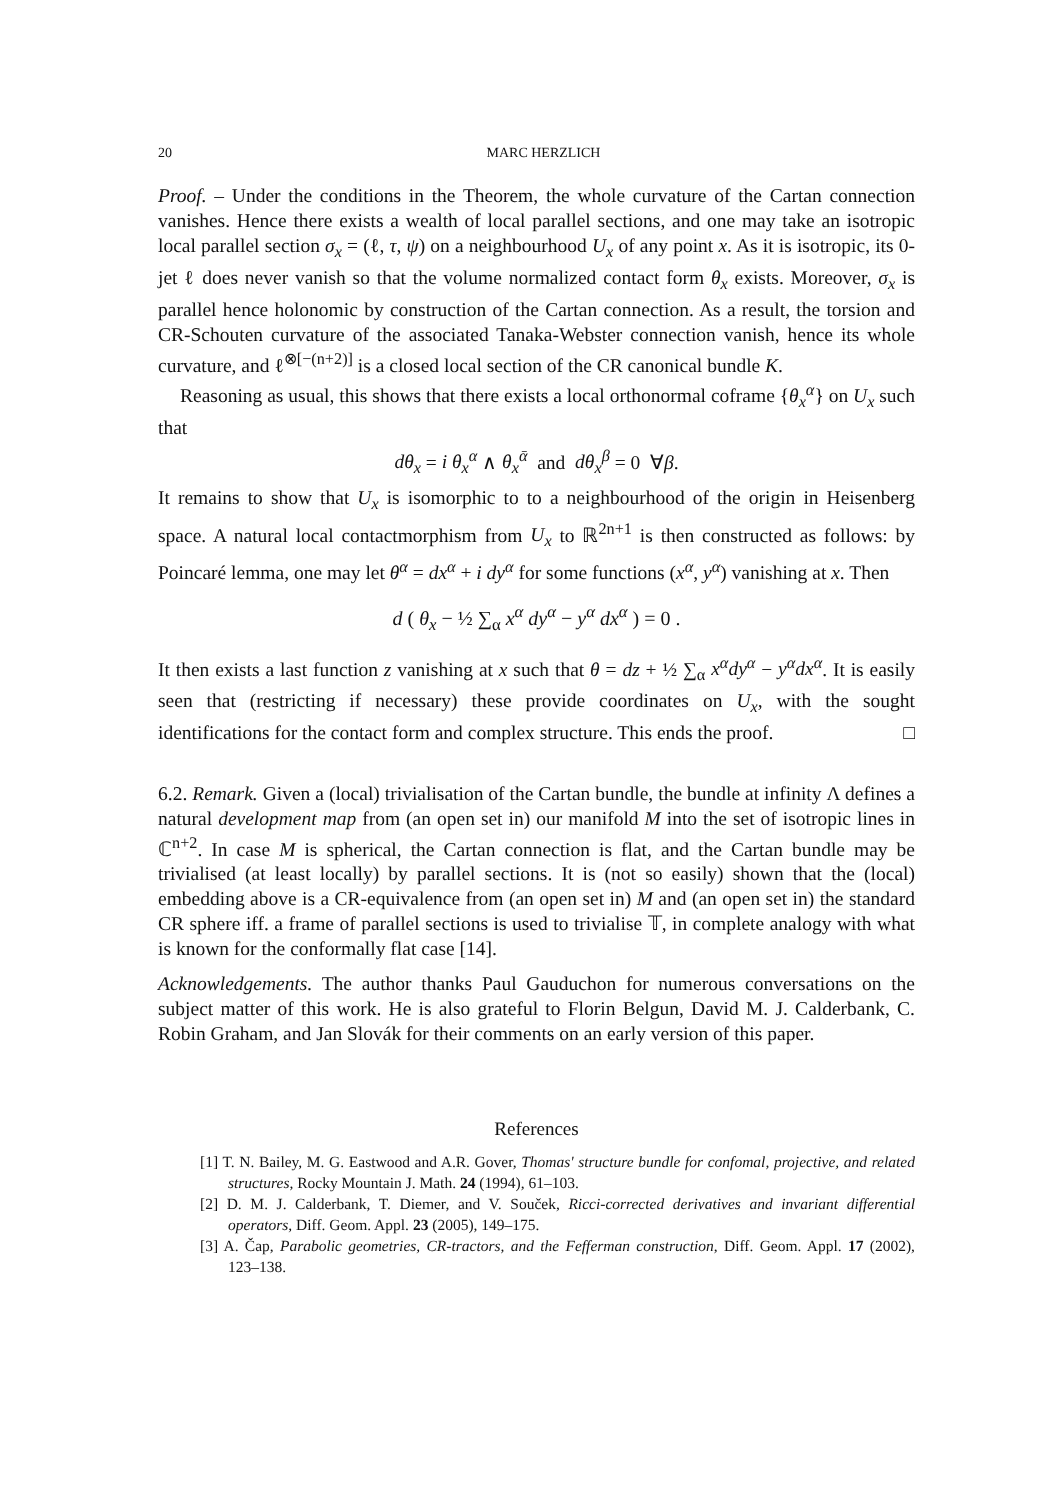20 MARC HERZLICH
Proof. – Under the conditions in the Theorem, the whole curvature of the Cartan connection vanishes. Hence there exists a wealth of local parallel sections, and one may take an isotropic local parallel section σ<sub>x</sub> = (ℓ, τ, ψ) on a neighbourhood U<sub>x</sub> of any point x. As it is isotropic, its 0-jet ℓ does never vanish so that the volume normalized contact form θ<sub>x</sub> exists. Moreover, σ<sub>x</sub> is parallel hence holonomic by construction of the Cartan connection. As a result, the torsion and CR-Schouten curvature of the associated Tanaka-Webster connection vanish, hence its whole curvature, and ℓ<sup>⊗[−(n+2)]</sup> is a closed local section of the CR canonical bundle K.
Reasoning as usual, this shows that there exists a local orthonormal coframe {θ<sub>x</sub><sup>α</sup>} on U<sub>x</sub> such that
dθ<sub>x</sub> = i θ<sub>x</sub><sup>α</sup> ∧ θ<sub>x</sub><sup>ᾱ</sup> and dθ<sub>x</sub><sup>β</sup> = 0 ∀β.
It remains to show that U<sub>x</sub> is isomorphic to to a neighbourhood of the origin in Heisenberg space. A natural local contactmorphism from U<sub>x</sub> to ℝ<sup>2n+1</sup> is then constructed as follows: by Poincaré lemma, one may let θ<sup>α</sup> = dx<sup>α</sup> + i dy<sup>α</sup> for some functions (x<sup>α</sup>, y<sup>α</sup>) vanishing at x. Then
d ( θ<sub>x</sub> − ½ ∑<sub>α</sub> x<sup>α</sup> dy<sup>α</sup> − y<sup>α</sup> dx<sup>α</sup> ) = 0 .
It then exists a last function z vanishing at x such that θ = dz + ½ ∑<sub>α</sub> x<sup>α</sup>dy<sup>α</sup> − y<sup>α</sup>dx<sup>α</sup>. It is easily seen that (restricting if necessary) these provide coordinates on U<sub>x</sub>, with the sought identifications for the contact form and complex structure. This ends the proof. □
6.2. Remark. Given a (local) trivialisation of the Cartan bundle, the bundle at infinity Λ defines a natural development map from (an open set in) our manifold M into the set of isotropic lines in ℂ<sup>n+2</sup>. In case M is spherical, the Cartan connection is flat, and the Cartan bundle may be trivialised (at least locally) by parallel sections. It is (not so easily) shown that the (local) embedding above is a CR-equivalence from (an open set in) M and (an open set in) the standard CR sphere iff. a frame of parallel sections is used to trivialise 𝕋, in complete analogy with what is known for the conformally flat case [14].
Acknowledgements. The author thanks Paul Gauduchon for numerous conversations on the subject matter of this work. He is also grateful to Florin Belgun, David M. J. Calderbank, C. Robin Graham, and Jan Slovák for their comments on an early version of this paper.
References
[1] T. N. Bailey, M. G. Eastwood and A.R. Gover, Thomas' structure bundle for confomal, projective, and related structures, Rocky Mountain J. Math. 24 (1994), 61–103.
[2] D. M. J. Calderbank, T. Diemer, and V. Souček, Ricci-corrected derivatives and invariant differential operators, Diff. Geom. Appl. 23 (2005), 149–175.
[3] A. Čap, Parabolic geometries, CR-tractors, and the Fefferman construction, Diff. Geom. Appl. 17 (2002), 123–138.